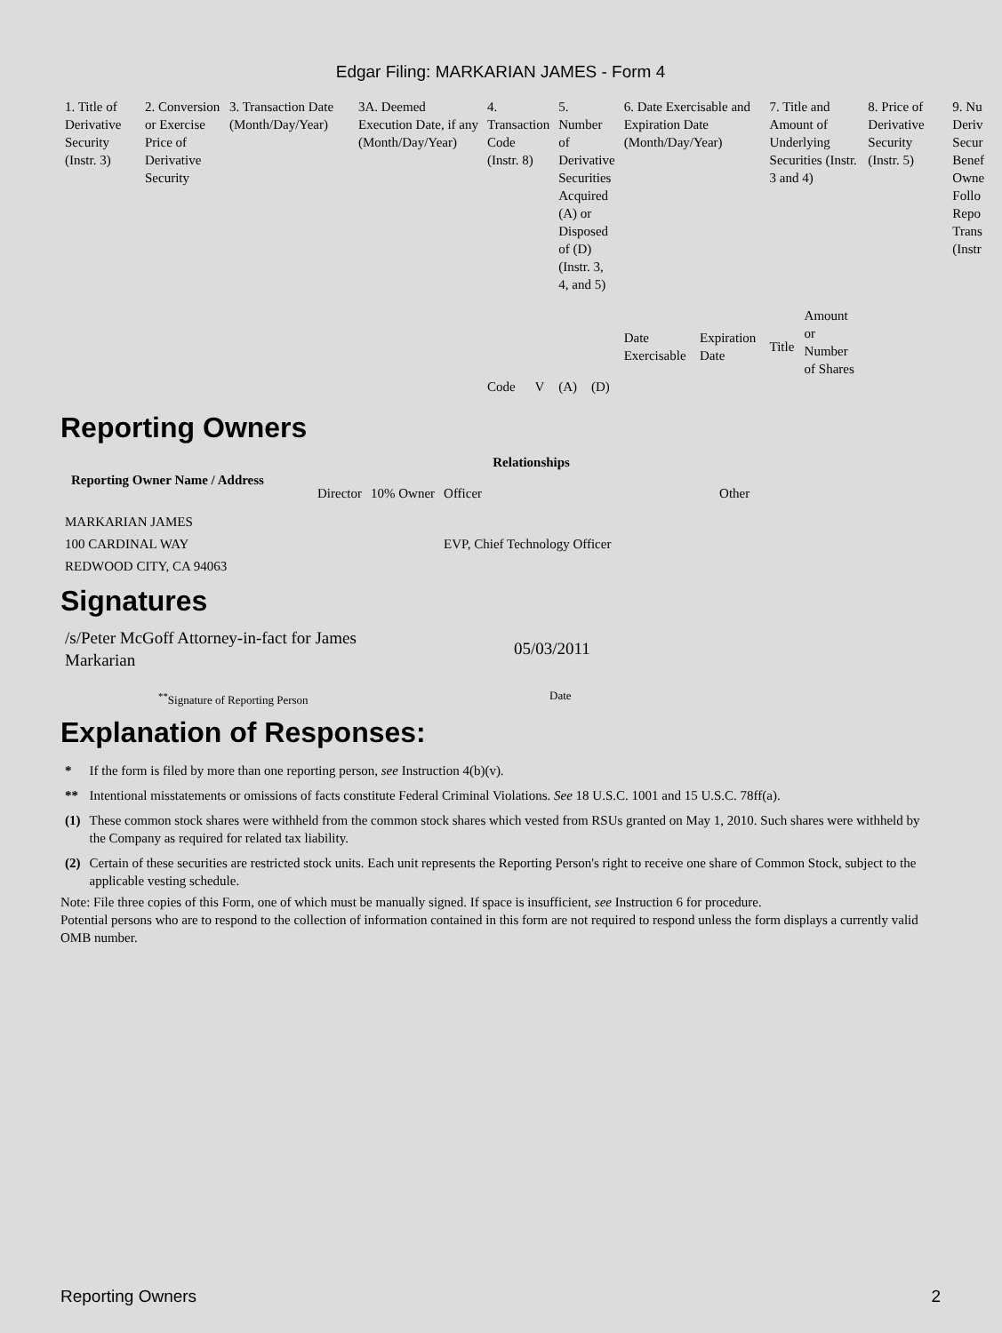Edgar Filing: MARKARIAN JAMES - Form 4
| 1. Title of Derivative Security (Instr. 3) | 2. Conversion or Exercise Price of Derivative Security | 3. Transaction Date (Month/Day/Year) | 3A. Deemed Execution Date, if any (Month/Day/Year) | 4. Transaction Code (Instr. 8) | | 5. Number of Derivative Securities Acquired (A) or Disposed of (D) (Instr. 3, 4, and 5) | | 6. Date Exercisable and Expiration Date (Month/Day/Year) | | 7. Title and Amount of Underlying Securities (Instr. 3 and 4) | | 8. Price of Derivative Security (Instr. 5) | 9. Nu Deriv Secur Benef Owne Follo Repo Trans (Instr |
| --- | --- | --- | --- | --- | --- | --- | --- | --- | --- | --- | --- | --- | --- |
| | | | | | | | | Date Exercisable | Expiration Date | Title | Amount or Number of Shares | | |
| | | | | Code | V | (A) | (D) | | | | | | |
Reporting Owners
| Reporting Owner Name / Address | Relationships | | | |
| --- | --- | --- | --- | --- |
| | Director | 10% Owner | Officer | Other |
| MARKARIAN JAMES 100 CARDINAL WAY REDWOOD CITY, CA 94063 | | | EVP, Chief Technology Officer | |
Signatures
| /s/Peter McGoff Attorney-in-fact for James Markarian | 05/03/2011 |
| <sup>**</sup> Signature of Reporting Person | Date |
Explanation of Responses:
| * | If the form is filed by more than one reporting person, see Instruction 4(b)(v). |
| ** | Intentional misstatements or omissions of facts constitute Federal Criminal Violations. See 18 U.S.C. 1001 and 15 U.S.C. 78ff(a). |
| (1) | These common stock shares were withheld from the common stock shares which vested from RSUs granted on May 1, 2010. Such shares were withheld by the Company as required for related tax liability. |
| (2) | Certain of these securities are restricted stock units. Each unit represents the Reporting Person's right to receive one share of Common Stock, subject to the applicable vesting schedule. |
Note: File three copies of this Form, one of which must be manually signed. If space is insufficient, see Instruction 6 for procedure.
Potential persons who are to respond to the collection of information contained in this form are not required to respond unless the form displays a currently valid OMB number.
Reporting Owners 2